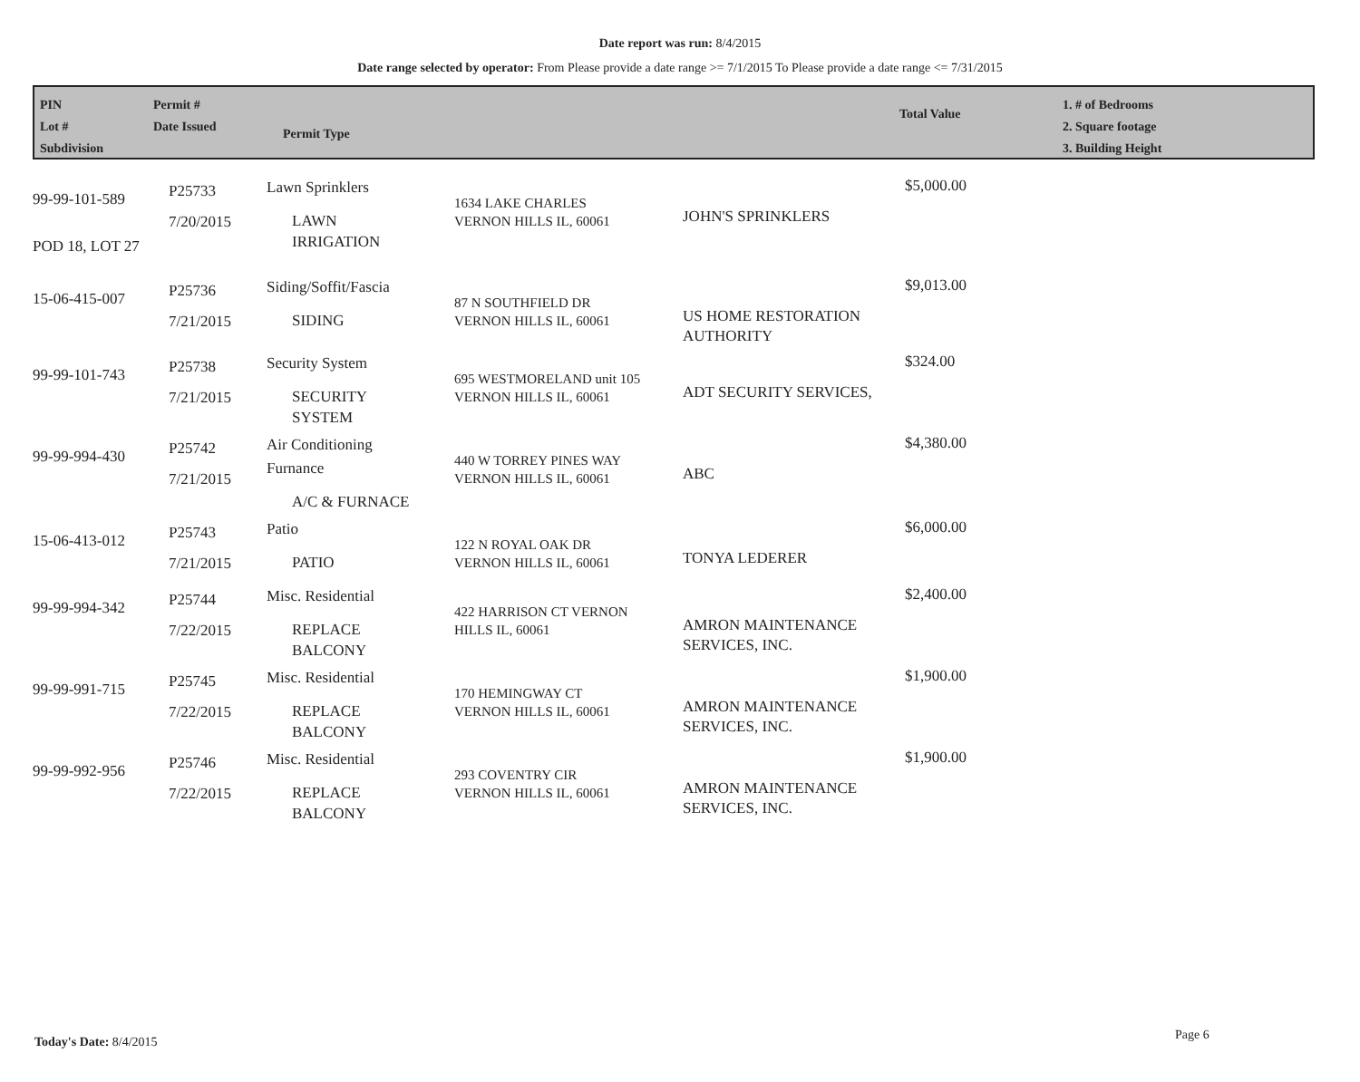Date report was run: 8/4/2015
Date range selected by operator: From Please provide a date range >= 7/1/2015 To Please provide a date range <= 7/31/2015
PIN
Lot #
Subdivision
Permit #
Date Issued
Permit Type
Total Value
1. # of Bedrooms
2. Square footage
3. Building Height
| 99-99-101-589 POD 18, LOT 27 | P25733 7/20/2015 | Lawn Sprinklers LAWN IRRIGATION | 1634 LAKE CHARLES VERNON HILLS IL, 60061 | JOHN'S SPRINKLERS | $5,000.00 |
| 15-06-415-007 | P25736 7/21/2015 | Siding/Soffit/Fascia SIDING | 87 N SOUTHFIELD DR VERNON HILLS IL, 60061 | US HOME RESTORATION AUTHORITY | $9,013.00 |
| 99-99-101-743 | P25738 7/21/2015 | Security System SECURITY SYSTEM | 695 WESTMORELAND unit 105 VERNON HILLS IL, 60061 | ADT SECURITY SERVICES, | $324.00 |
| 99-99-994-430 | P25742 7/21/2015 | Air Conditioning Furnance A/C & FURNACE | 440 W TORREY PINES WAY VERNON HILLS IL, 60061 | ABC | $4,380.00 |
| 15-06-413-012 | P25743 7/21/2015 | Patio PATIO | 122 N ROYAL OAK DR VERNON HILLS IL, 60061 | TONYA LEDERER | $6,000.00 |
| 99-99-994-342 | P25744 7/22/2015 | Misc. Residential REPLACE BALCONY | 422 HARRISON CT VERNON HILLS IL, 60061 | AMRON MAINTENANCE SERVICES, INC. | $2,400.00 |
| 99-99-991-715 | P25745 7/22/2015 | Misc. Residential REPLACE BALCONY | 170 HEMINGWAY CT VERNON HILLS IL, 60061 | AMRON MAINTENANCE SERVICES, INC. | $1,900.00 |
| 99-99-992-956 | P25746 7/22/2015 | Misc. Residential REPLACE BALCONY | 293 COVENTRY CIR VERNON HILLS IL, 60061 | AMRON MAINTENANCE SERVICES, INC. | $1,900.00 |
Today's Date: 8/4/2015 Page 6